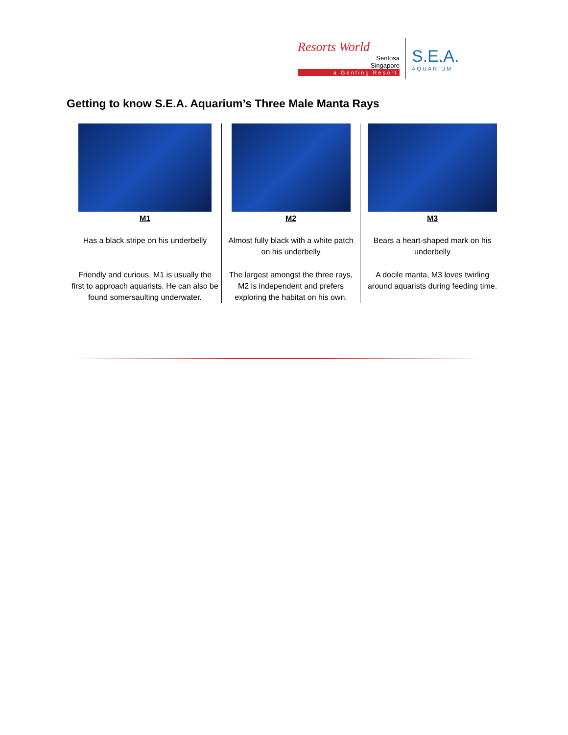Resorts World
Sentosa
Singapore
a Genting Resort
S.E.A.
AQUARIUM
Getting to know S.E.A. Aquarium’s Three Male Manta Rays
| M1 Has a black stripe on his underbelly Friendly and curious, M1 is usually the first to approach aquarists. He can also be found somersaulting underwater. | M2 Almost fully black with a white patch on his underbelly The largest amongst the three rays, M2 is independent and prefers exploring the habitat on his own. | M3 Bears a heart-shaped mark on his underbelly A docile manta, M3 loves twirling around aquarists during feeding time. |